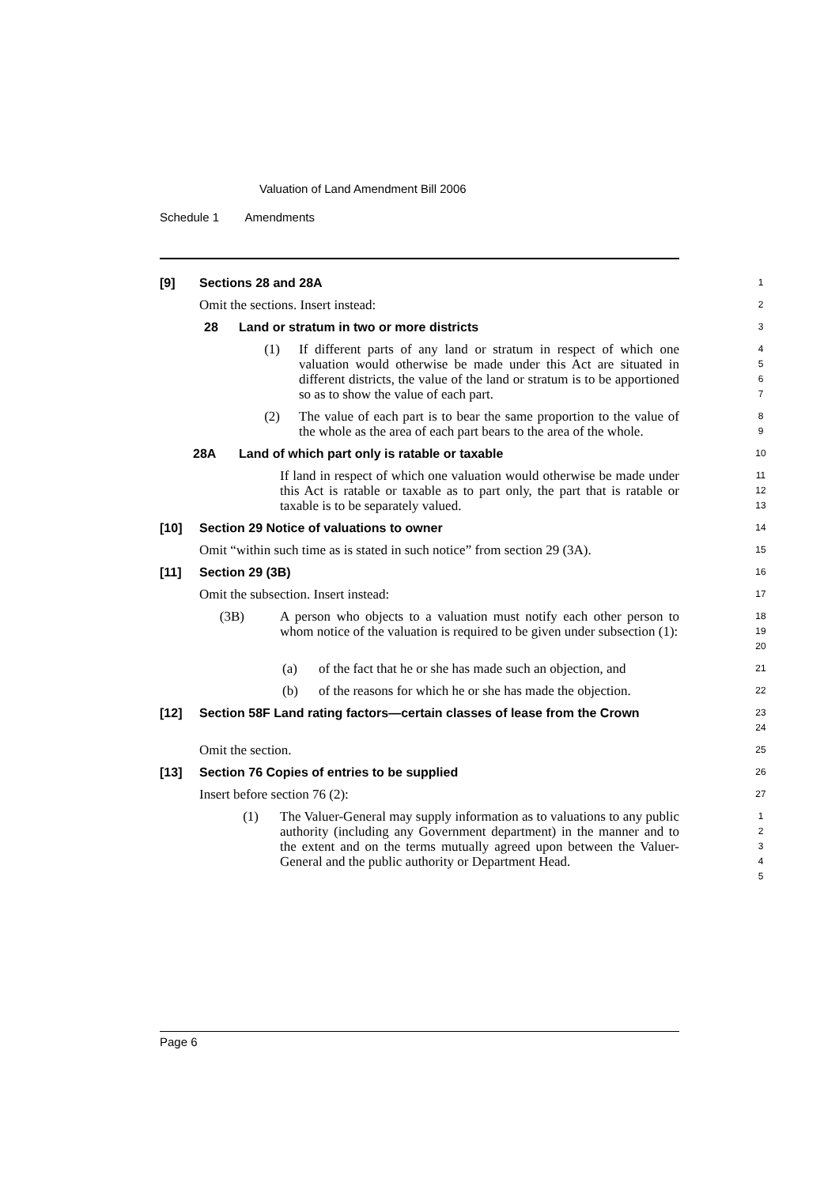Valuation of Land Amendment Bill 2006
Schedule 1 Amendments
[9] Sections 28 and 28A
1
Omit the sections. Insert instead:
2
28 Land or stratum in two or more districts
3
(1) If different parts of any land or stratum in respect of which one valuation would otherwise be made under this Act are situated in different districts, the value of the land or stratum is to be apportioned so as to show the value of each part.
4
5
6
7
(2) The value of each part is to bear the same proportion to the value of the whole as the area of each part bears to the area of the whole.
8
9
28A Land of which part only is ratable or taxable
10
If land in respect of which one valuation would otherwise be made under this Act is ratable or taxable as to part only, the part that is ratable or taxable is to be separately valued.
11
12
13
[10] Section 29 Notice of valuations to owner
14
Omit “within such time as is stated in such notice” from section 29 (3A).
15
[11] Section 29 (3B)
16
Omit the subsection. Insert instead:
17
(3B) A person who objects to a valuation must notify each other person to whom notice of the valuation is required to be given under subsection (1):
18
19
20
(a) of the fact that he or she has made such an objection, and
21
(b) of the reasons for which he or she has made the objection.
22
[12] Section 58F Land rating factors—certain classes of lease from the Crown
23
24
Omit the section.
25
[13] Section 76 Copies of entries to be supplied
26
Insert before section 76 (2):
27
(1) The Valuer-General may supply information as to valuations to any public authority (including any Government department) in the manner and to the extent and on the terms mutually agreed upon between the Valuer-General and the public authority or Department Head.
1
2
3
4
5
Page 6